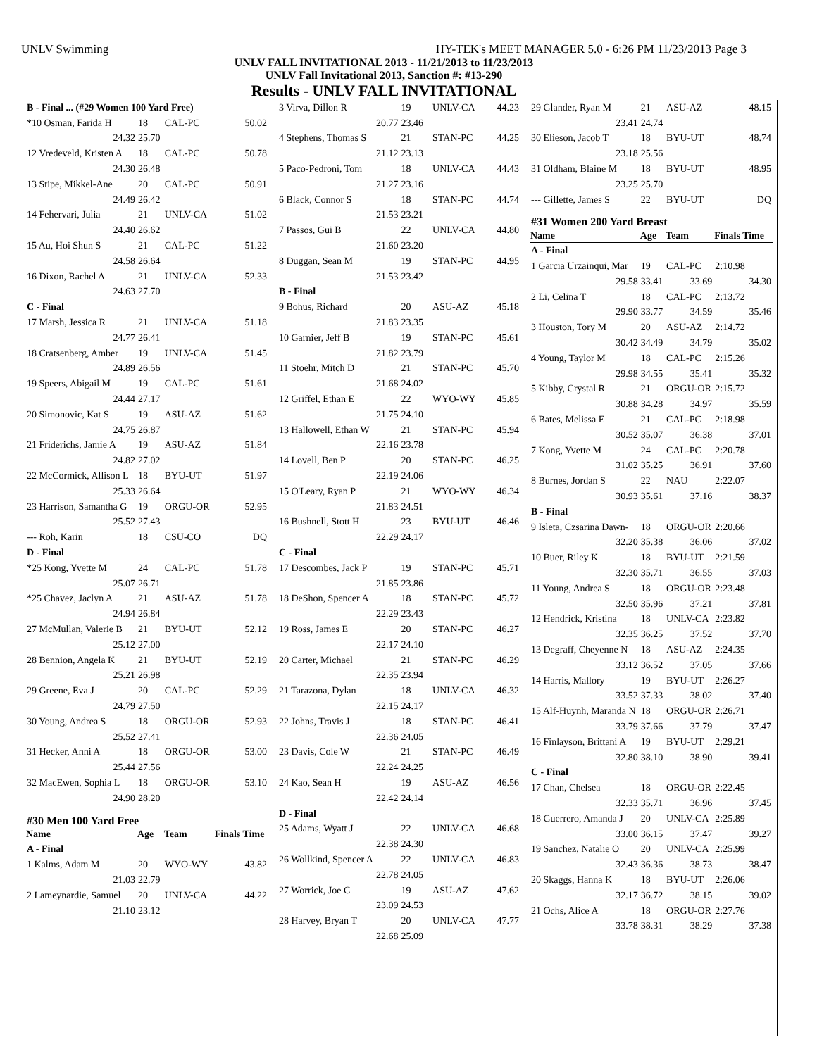UNLV Swimming HY-TEK's MEET MANAGER 5.0 - 6:26 PM 11/23/2013 Page 3
UNLV FALL INVITATIONAL 2013 - 11/21/2013 to 11/23/2013
UNLV Fall Invitational 2013, Sanction #: #13-290
Results - UNLV FALL INVITATIONAL
| B - Final ... (#29 Women 100 Yard Free) | | | |
| *10 Osman, Farida H | 18 | CAL-PC | 50.02 |
| 24.32 | 25.70 | | |
| 12 Vredeveld, Kristen A | 18 | CAL-PC | 50.78 |
| 24.30 | 26.48 | | |
| 13 Stipe, Mikkel-Ane | 20 | CAL-PC | 50.91 |
| 24.49 | 26.42 | | |
| 14 Fehervari, Julia | 21 | UNLV-CA | 51.02 |
| 24.40 | 26.62 | | |
| 15 Au, Hoi Shun S | 21 | CAL-PC | 51.22 |
| 24.58 | 26.64 | | |
| 16 Dixon, Rachel A | 21 | UNLV-CA | 52.33 |
| 24.63 | 27.70 | | |
| C - Final | | | |
| 17 Marsh, Jessica R | 21 | UNLV-CA | 51.18 |
| 24.77 | 26.41 | | |
| 18 Cratsenberg, Amber | 19 | UNLV-CA | 51.45 |
| 24.89 | 26.56 | | |
| 19 Speers, Abigail M | 19 | CAL-PC | 51.61 |
| 24.44 | 27.17 | | |
| 20 Simonovic, Kat S | 19 | ASU-AZ | 51.62 |
| 24.75 | 26.87 | | |
| 21 Friderichs, Jamie A | 19 | ASU-AZ | 51.84 |
| 24.82 | 27.02 | | |
| 22 McCormick, Allison L | 18 | BYU-UT | 51.97 |
| 25.33 | 26.64 | | |
| 23 Harrison, Samantha G | 19 | ORGU-OR | 52.95 |
| 25.52 | 27.43 | | |
| --- Roh, Karin | 18 | CSU-CO | DQ |
| D - Final | | | |
| *25 Kong, Yvette M | 24 | CAL-PC | 51.78 |
| 25.07 | 26.71 | | |
| *25 Chavez, Jaclyn A | 21 | ASU-AZ | 51.78 |
| 24.94 | 26.84 | | |
| 27 McMullan, Valerie B | 21 | BYU-UT | 52.12 |
| 25.12 | 27.00 | | |
| 28 Bennion, Angela K | 21 | BYU-UT | 52.19 |
| 25.21 | 26.98 | | |
| 29 Greene, Eva J | 20 | CAL-PC | 52.29 |
| 24.79 | 27.50 | | |
| 30 Young, Andrea S | 18 | ORGU-OR | 52.93 |
| 25.52 | 27.41 | | |
| 31 Hecker, Anni A | 18 | ORGU-OR | 53.00 |
| 25.44 | 27.56 | | |
| 32 MacEwen, Sophia L | 18 | ORGU-OR | 53.10 |
| 24.90 | 28.20 | | |
| #30 Men 100 Yard Free | | | |
| Name | Age | Team | Finals Time |
| A - Final | | | |
| 1 Kalms, Adam M | 20 | WYO-WY | 43.82 |
| 21.03 | 22.79 | | |
| 2 Lameynardie, Samuel | 20 | UNLV-CA | 44.22 |
| 21.10 | 23.12 | | |
| 3 Virva, Dillon R | 19 | UNLV-CA | 44.23 |
| 20.77 | 23.46 | | |
| 4 Stephens, Thomas S | 21 | STAN-PC | 44.25 |
| 21.12 | 23.13 | | |
| 5 Paco-Pedroni, Tom | 18 | UNLV-CA | 44.43 |
| 21.27 | 23.16 | | |
| 6 Black, Connor S | 18 | STAN-PC | 44.74 |
| 21.53 | 23.21 | | |
| 7 Passos, Gui B | 22 | UNLV-CA | 44.80 |
| 21.60 | 23.20 | | |
| 8 Duggan, Sean M | 19 | STAN-PC | 44.95 |
| 21.53 | 23.42 | | |
| B - Final | | | |
| 9 Bohus, Richard | 20 | ASU-AZ | 45.18 |
| 21.83 | 23.35 | | |
| 10 Garnier, Jeff B | 19 | STAN-PC | 45.61 |
| 21.82 | 23.79 | | |
| 11 Stoehr, Mitch D | 21 | STAN-PC | 45.70 |
| 21.68 | 24.02 | | |
| 12 Griffel, Ethan E | 22 | WYO-WY | 45.85 |
| 21.75 | 24.10 | | |
| 13 Hallowell, Ethan W | 21 | STAN-PC | 45.94 |
| 22.16 | 23.78 | | |
| 14 Lovell, Ben P | 20 | STAN-PC | 46.25 |
| 22.19 | 24.06 | | |
| 15 O'Leary, Ryan P | 21 | WYO-WY | 46.34 |
| 21.83 | 24.51 | | |
| 16 Bushnell, Stott H | 23 | BYU-UT | 46.46 |
| 22.29 | 24.17 | | |
| C - Final | | | |
| 17 Descombes, Jack P | 19 | STAN-PC | 45.71 |
| 21.85 | 23.86 | | |
| 18 DeShon, Spencer A | 18 | STAN-PC | 45.72 |
| 22.29 | 23.43 | | |
| 19 Ross, James E | 20 | STAN-PC | 46.27 |
| 22.17 | 24.10 | | |
| 20 Carter, Michael | 21 | STAN-PC | 46.29 |
| 22.35 | 23.94 | | |
| 21 Tarazona, Dylan | 18 | UNLV-CA | 46.32 |
| 22.15 | 24.17 | | |
| 22 Johns, Travis J | 18 | STAN-PC | 46.41 |
| 22.36 | 24.05 | | |
| 23 Davis, Cole W | 21 | STAN-PC | 46.49 |
| 22.24 | 24.25 | | |
| 24 Kao, Sean H | 19 | ASU-AZ | 46.56 |
| 22.42 | 24.14 | | |
| D - Final | | | |
| 25 Adams, Wyatt J | 22 | UNLV-CA | 46.68 |
| 22.38 | 24.30 | | |
| 26 Wollkind, Spencer A | 22 | UNLV-CA | 46.83 |
| 22.78 | 24.05 | | |
| 27 Worrick, Joe C | 19 | ASU-AZ | 47.62 |
| 23.09 | 24.53 | | |
| 28 Harvey, Bryan T | 20 | UNLV-CA | 47.77 |
| 22.68 | 25.09 | | |
| 29 Glander, Ryan M | 21 | ASU-AZ | | 48.15 |
| 23.41 | 24.74 | | | |
| 30 Elieson, Jacob T | 18 | BYU-UT | | 48.74 |
| 23.18 | 25.56 | | | |
| 31 Oldham, Blaine M | 18 | BYU-UT | | 48.95 |
| 23.25 | 25.70 | | | |
| --- Gillette, James S | 22 | BYU-UT | | DQ |
| #31 Women 200 Yard Breast | | | | |
| Name | Age | Team | Finals Time | |
| A - Final | | | | |
| 1 Garcia Urzainqui, Mar | 19 | CAL-PC | 2:10.98 | |
| 29.58 | 33.41 | 33.69 | | 34.30 |
| 2 Li, Celina T | 18 | CAL-PC | 2:13.72 | |
| 29.90 | 33.77 | 34.59 | | 35.46 |
| 3 Houston, Tory M | 20 | ASU-AZ | 2:14.72 | |
| 30.42 | 34.49 | 34.79 | | 35.02 |
| 4 Young, Taylor M | 18 | CAL-PC | 2:15.26 | |
| 29.98 | 34.55 | 35.41 | | 35.32 |
| 5 Kibby, Crystal R | 21 | ORGU-OR | 2:15.72 | |
| 30.88 | 34.28 | 34.97 | | 35.59 |
| 6 Bates, Melissa E | 21 | CAL-PC | 2:18.98 | |
| 30.52 | 35.07 | 36.38 | | 37.01 |
| 7 Kong, Yvette M | 24 | CAL-PC | 2:20.78 | |
| 31.02 | 35.25 | 36.91 | | 37.60 |
| 8 Burnes, Jordan S | 22 | NAU | 2:22.07 | |
| 30.93 | 35.61 | 37.16 | | 38.37 |
| B - Final | | | | |
| 9 Isleta, Czsarina Dawn- | 18 | ORGU-OR | 2:20.66 | |
| 32.20 | 35.38 | 36.06 | | 37.02 |
| 10 Buer, Riley K | 18 | BYU-UT | 2:21.59 | |
| 32.30 | 35.71 | 36.55 | | 37.03 |
| 11 Young, Andrea S | 18 | ORGU-OR | 2:23.48 | |
| 32.50 | 35.96 | 37.21 | | 37.81 |
| 12 Hendrick, Kristina | 18 | UNLV-CA | 2:23.82 | |
| 32.35 | 36.25 | 37.52 | | 37.70 |
| 13 Degraff, Cheyenne N | 18 | ASU-AZ | 2:24.35 | |
| 33.12 | 36.52 | 37.05 | | 37.66 |
| 14 Harris, Mallory | 19 | BYU-UT | 2:26.27 | |
| 33.52 | 37.33 | 38.02 | | 37.40 |
| 15 Alf-Huynh, Maranda N | 18 | ORGU-OR | 2:26.71 | |
| 33.79 | 37.66 | 37.79 | | 37.47 |
| 16 Finlayson, Brittani A | 19 | BYU-UT | 2:29.21 | |
| 32.80 | 38.10 | 38.90 | | 39.41 |
| C - Final | | | | |
| 17 Chan, Chelsea | 18 | ORGU-OR | 2:22.45 | |
| 32.33 | 35.71 | 36.96 | | 37.45 |
| 18 Guerrero, Amanda J | 20 | UNLV-CA | 2:25.89 | |
| 33.00 | 36.15 | 37.47 | | 39.27 |
| 19 Sanchez, Natalie O | 20 | UNLV-CA | 2:25.99 | |
| 32.43 | 36.36 | 38.73 | | 38.47 |
| 20 Skaggs, Hanna K | 18 | BYU-UT | 2:26.06 | |
| 32.17 | 36.72 | 38.15 | | 39.02 |
| 21 Ochs, Alice A | 18 | ORGU-OR | 2:27.76 | |
| 33.78 | 38.31 | 38.29 | | 37.38 |